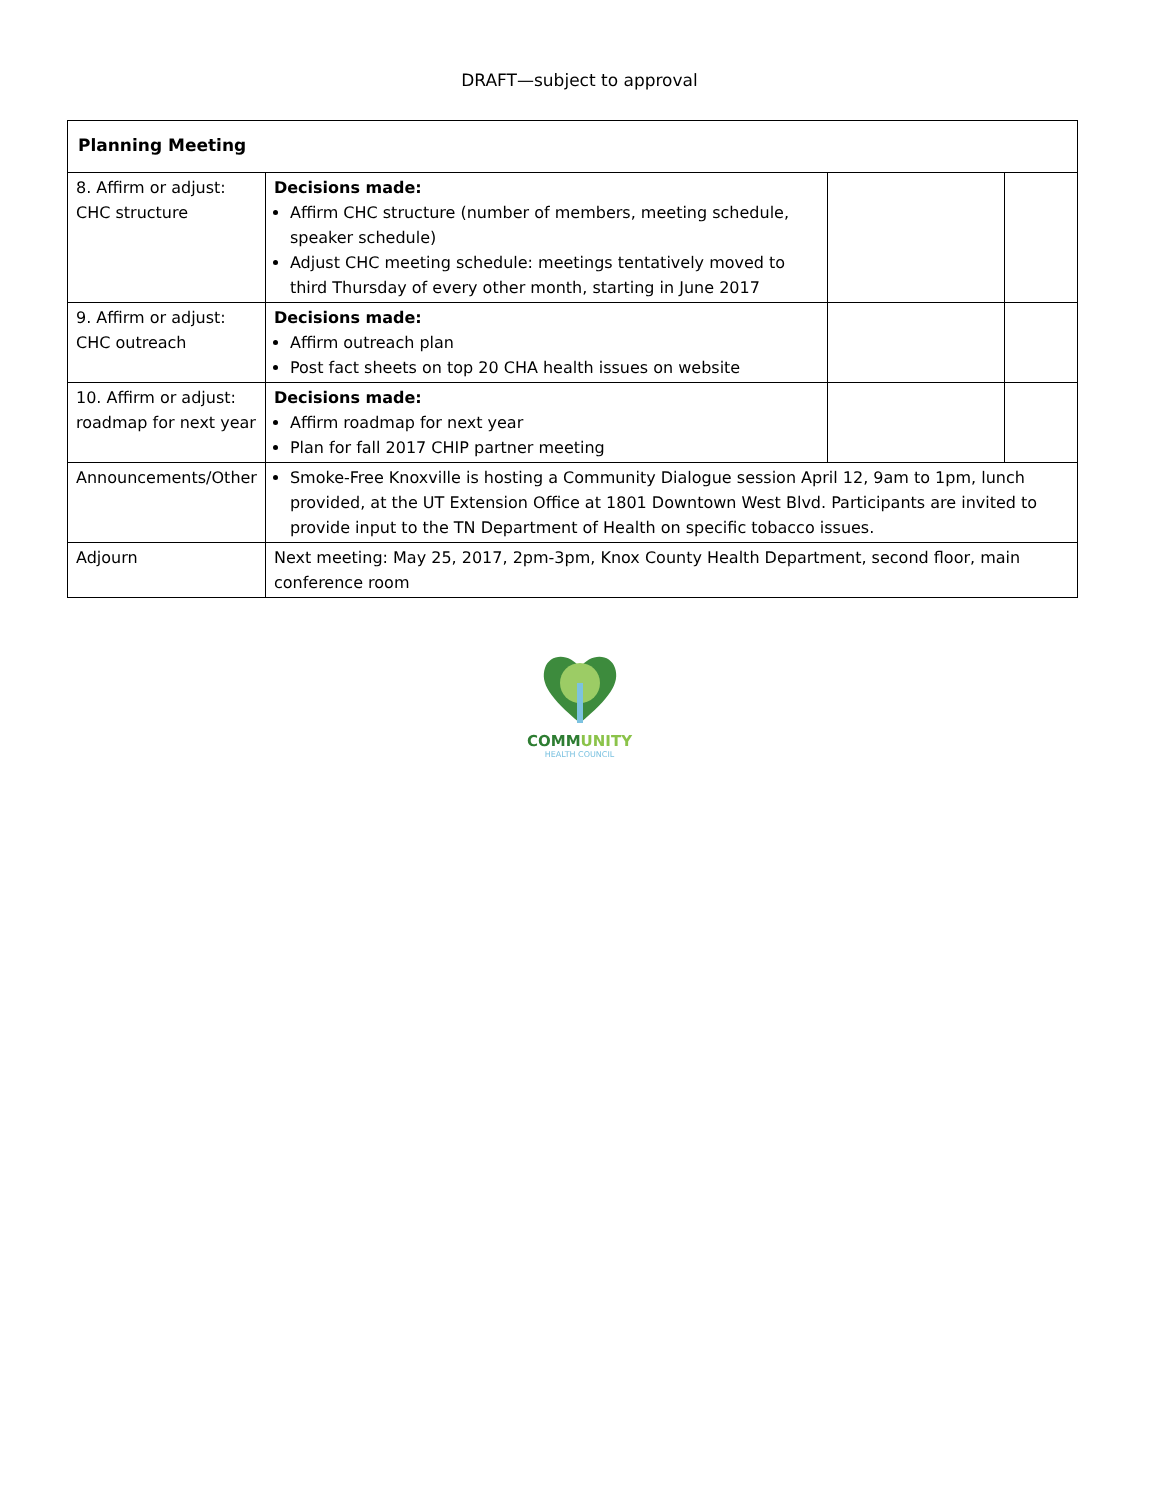DRAFT—subject to approval
| Planning Meeting | | | |
| 8. Affirm or adjust: CHC structure | Decisions made: Affirm CHC structure (number of members, meeting schedule, speaker schedule) Adjust CHC meeting schedule: meetings tentatively moved to third Thursday of every other month, starting in June 2017 | | |
| 9. Affirm or adjust: CHC outreach | Decisions made: Affirm outreach plan Post fact sheets on top 20 CHA health issues on website | | |
| 10. Affirm or adjust: roadmap for next year | Decisions made: Affirm roadmap for next year Plan for fall 2017 CHIP partner meeting | | |
| Announcements/Other | Smoke-Free Knoxville is hosting a Community Dialogue session April 12, 9am to 1pm, lunch provided, at the UT Extension Office at 1801 Downtown West Blvd. Participants are invited to provide input to the TN Department of Health on specific tobacco issues. | | |
| Adjourn | Next meeting: May 25, 2017, 2pm-3pm, Knox County Health Department, second floor, main conference room | | |
COMMUNITY
HEALTH COUNCIL